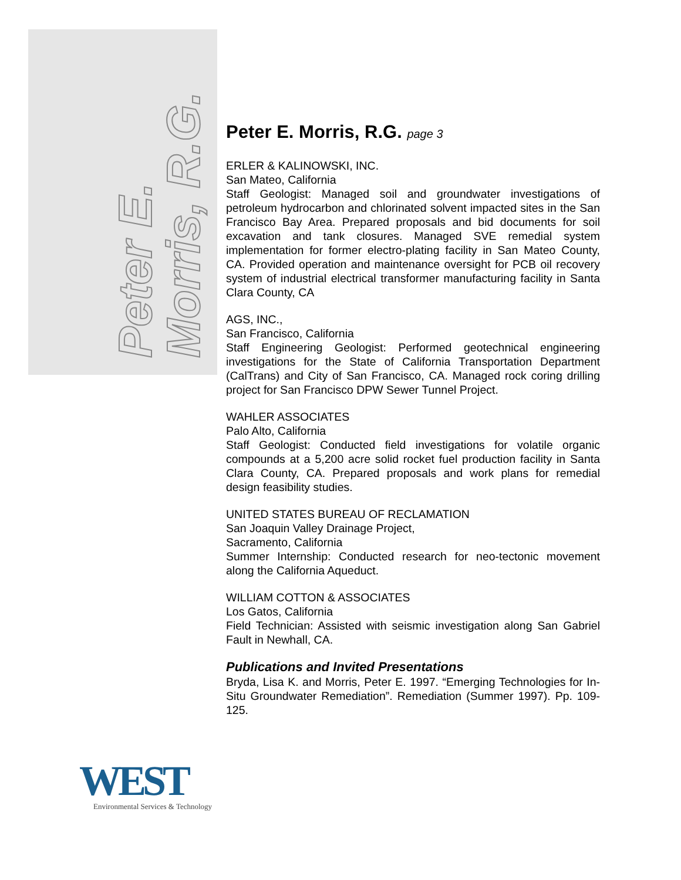Peter E.
Morris, R.G.
Peter E. Morris, R.G. page 3
ERLER & KALINOWSKI, INC.
San Mateo, California
Staff Geologist: Managed soil and groundwater investigations of petroleum hydrocarbon and chlorinated solvent impacted sites in the San Francisco Bay Area. Prepared proposals and bid documents for soil excavation and tank closures. Managed SVE remedial system implementation for former electro-plating facility in San Mateo County, CA. Provided operation and maintenance oversight for PCB oil recovery system of industrial electrical transformer manufacturing facility in Santa Clara County, CA
AGS, INC.,
San Francisco, California
Staff Engineering Geologist: Performed geotechnical engineering investigations for the State of California Transportation Department (CalTrans) and City of San Francisco, CA. Managed rock coring drilling project for San Francisco DPW Sewer Tunnel Project.
WAHLER ASSOCIATES
Palo Alto, California
Staff Geologist: Conducted field investigations for volatile organic compounds at a 5,200 acre solid rocket fuel production facility in Santa Clara County, CA. Prepared proposals and work plans for remedial design feasibility studies.
UNITED STATES BUREAU OF RECLAMATION
San Joaquin Valley Drainage Project,
Sacramento, California
Summer Internship: Conducted research for neo-tectonic movement along the California Aqueduct.
WILLIAM COTTON & ASSOCIATES
Los Gatos, California
Field Technician: Assisted with seismic investigation along San Gabriel Fault in Newhall, CA.
Publications and Invited Presentations
Bryda, Lisa K. and Morris, Peter E. 1997. “Emerging Technologies for In-Situ Groundwater Remediation”. Remediation (Summer 1997). Pp. 109-125.
WEST
Environmental Services & Technology